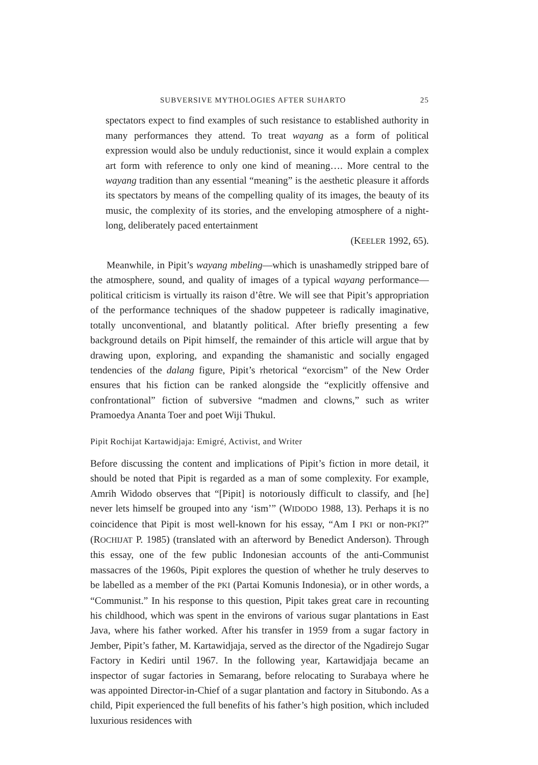SUBVERSIVE MYTHOLOGIES AFTER SUHARTO 25
spectators expect to find examples of such resistance to established authority in many performances they attend. To treat wayang as a form of political expression would also be unduly reductionist, since it would explain a complex art form with reference to only one kind of meaning…. More central to the wayang tradition than any essential “meaning” is the aesthetic pleasure it affords its spectators by means of the compelling quality of its images, the beauty of its music, the complexity of its stories, and the enveloping atmosphere of a night-long, deliberately paced entertainment
(KEELER 1992, 65).
Meanwhile, in Pipit’s wayang mbeling—which is unashamedly stripped bare of the atmosphere, sound, and quality of images of a typical wayang performance—political criticism is virtually its raison d’être. We will see that Pipit’s appropriation of the performance techniques of the shadow puppeteer is radically imaginative, totally unconventional, and blatantly political. After briefly presenting a few background details on Pipit himself, the remainder of this article will argue that by drawing upon, exploring, and expanding the shamanistic and socially engaged tendencies of the dalang figure, Pipit’s rhetorical “exorcism” of the New Order ensures that his fiction can be ranked alongside the “explicitly offensive and confrontational” fiction of subversive “madmen and clowns,” such as writer Pramoedya Ananta Toer and poet Wiji Thukul.
Pipit Rochijat Kartawidjaja: Emigré, Activist, and Writer
Before discussing the content and implications of Pipit’s fiction in more detail, it should be noted that Pipit is regarded as a man of some complexity. For example, Amrih Widodo observes that “[Pipit] is notoriously difficult to classify, and [he] never lets himself be grouped into any ‘ism’” (WIDODO 1988, 13). Perhaps it is no coincidence that Pipit is most well-known for his essay, “Am I PKI or non-PKI?” (ROCHIJAT P. 1985) (translated with an afterword by Benedict Anderson). Through this essay, one of the few public Indonesian accounts of the anti-Communist massacres of the 1960s, Pipit explores the question of whether he truly deserves to be labelled as a member of the PKI (Partai Komunis Indonesia), or in other words, a “Communist.” In his response to this question, Pipit takes great care in recounting his childhood, which was spent in the environs of various sugar plantations in East Java, where his father worked. After his transfer in 1959 from a sugar factory in Jember, Pipit’s father, M. Kartawidjaja, served as the director of the Ngadirejo Sugar Factory in Kediri until 1967. In the following year, Kartawidjaja became an inspector of sugar factories in Semarang, before relocating to Surabaya where he was appointed Director-in-Chief of a sugar plantation and factory in Situbondo. As a child, Pipit experienced the full benefits of his father’s high position, which included luxurious residences with